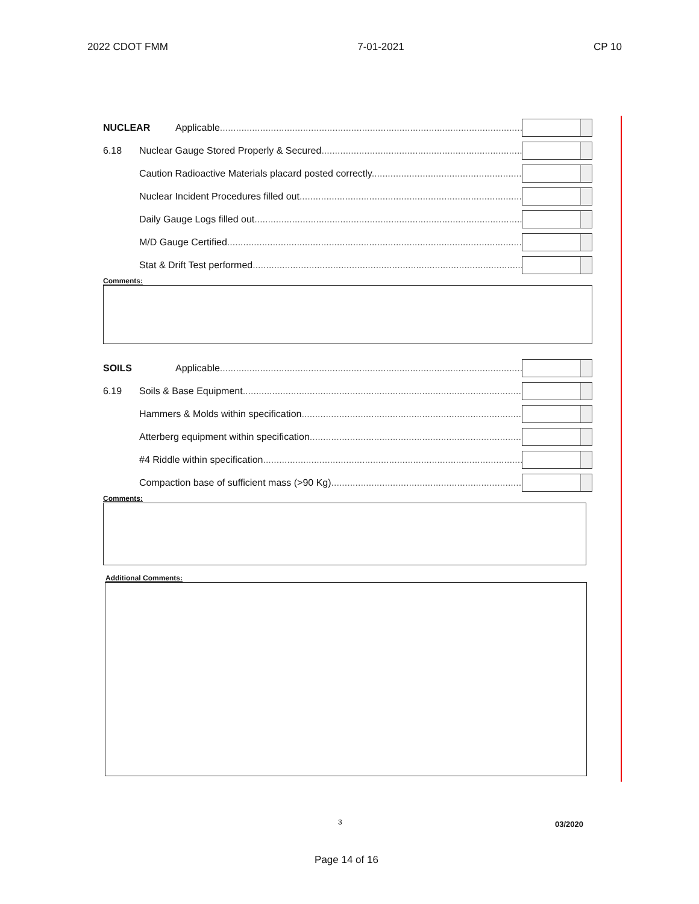2022 CDOT FMM 7-01-2021 CP 10
NUCLEAR Applicable
6.18 Nuclear Gauge Stored Properly & Secured
Caution Radioactive Materials placard posted correctly
Nuclear Incident Procedures filled out
Daily Gauge Logs filled out
M/D Gauge Certified
Stat & Drift Test performed
Comments:
SOILS Applicable
6.19 Soils & Base Equipment
Hammers & Molds within specification
Atterberg equipment within specification
#4 Riddle within specification
Compaction base of sufficient mass (>90 Kg)
Comments:
Additional Comments:
3 03/2020
Page 14 of 16